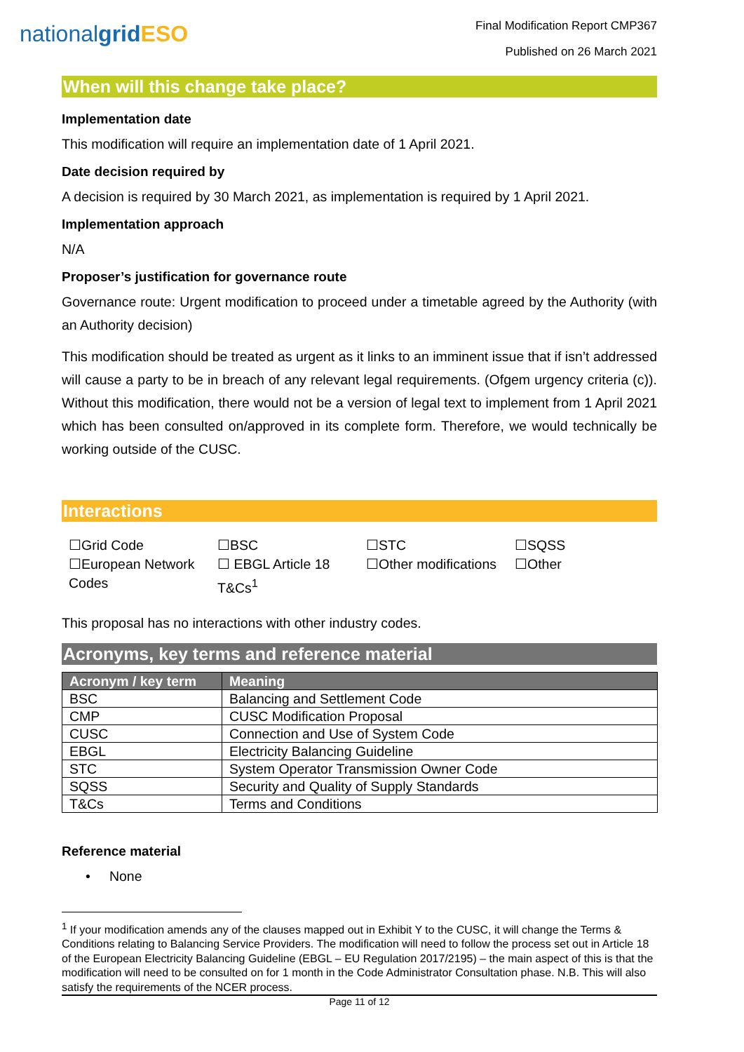nationalgrid ESO
Final Modification Report CMP367
Published on 26 March 2021
When will this change take place?
Implementation date
This modification will require an implementation date of 1 April 2021.
Date decision required by
A decision is required by 30 March 2021, as implementation is required by 1 April 2021.
Implementation approach
N/A
Proposer’s justification for governance route
Governance route: Urgent modification to proceed under a timetable agreed by the Authority (with an Authority decision)
This modification should be treated as urgent as it links to an imminent issue that if isn’t addressed will cause a party to be in breach of any relevant legal requirements. (Ofgem urgency criteria (c)). Without this modification, there would not be a version of legal text to implement from 1 April 2021 which has been consulted on/approved in its complete form. Therefore, we would technically be working outside of the CUSC.
Interactions
☐Grid Code
☐European Network Codes
☐BSC
☐ EBGL Article 18 T&Cs<sup>1</sup>
☐STC
☐Other modifications
☐SQSS
☐Other
This proposal has no interactions with other industry codes.
Acronyms, key terms and reference material
| Acronym / key term | Meaning |
| --- | --- |
| BSC | Balancing and Settlement Code |
| CMP | CUSC Modification Proposal |
| CUSC | Connection and Use of System Code |
| EBGL | Electricity Balancing Guideline |
| STC | System Operator Transmission Owner Code |
| SQSS | Security and Quality of Supply Standards |
| T&Cs | Terms and Conditions |
Reference material
• None
<sup>1</sup> If your modification amends any of the clauses mapped out in Exhibit Y to the CUSC, it will change the Terms & Conditions relating to Balancing Service Providers. The modification will need to follow the process set out in Article 18 of the European Electricity Balancing Guideline (EBGL – EU Regulation 2017/2195) – the main aspect of this is that the modification will need to be consulted on for 1 month in the Code Administrator Consultation phase. N.B. This will also satisfy the requirements of the NCER process.
Page 11 of 12